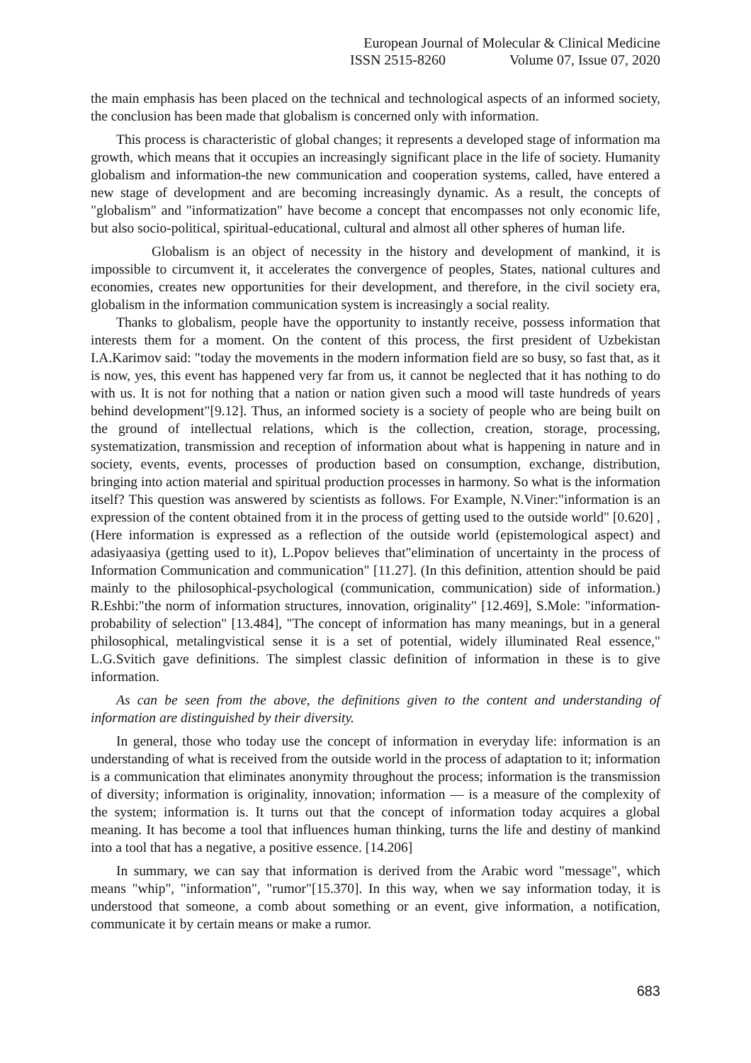European Journal of Molecular & Clinical Medicine
ISSN 2515-8260 Volume 07, Issue 07, 2020
the main emphasis has been placed on the technical and technological aspects of an informed society, the conclusion has been made that globalism is concerned only with information.
This process is characteristic of global changes; it represents a developed stage of information ma growth, which means that it occupies an increasingly significant place in the life of society. Humanity globalism and information-the new communication and cooperation systems, called, have entered a new stage of development and are becoming increasingly dynamic. As a result, the concepts of "globalism" and "informatization" have become a concept that encompasses not only economic life, but also socio-political, spiritual-educational, cultural and almost all other spheres of human life.
Globalism is an object of necessity in the history and development of mankind, it is impossible to circumvent it, it accelerates the convergence of peoples, States, national cultures and economies, creates new opportunities for their development, and therefore, in the civil society era, globalism in the information communication system is increasingly a social reality.
Thanks to globalism, people have the opportunity to instantly receive, possess information that interests them for a moment. On the content of this process, the first president of Uzbekistan I.A.Karimov said: "today the movements in the modern information field are so busy, so fast that, as it is now, yes, this event has happened very far from us, it cannot be neglected that it has nothing to do with us. It is not for nothing that a nation or nation given such a mood will taste hundreds of years behind development"[9.12]. Thus, an informed society is a society of people who are being built on the ground of intellectual relations, which is the collection, creation, storage, processing, systematization, transmission and reception of information about what is happening in nature and in society, events, events, processes of production based on consumption, exchange, distribution, bringing into action material and spiritual production processes in harmony. So what is the information itself? This question was answered by scientists as follows. For Example, N.Viner:"information is an expression of the content obtained from it in the process of getting used to the outside world" [0.620] , (Here information is expressed as a reflection of the outside world (epistemological aspect) and adasiyaasiya (getting used to it), L.Popov believes that"elimination of uncertainty in the process of Information Communication and communication" [11.27]. (In this definition, attention should be paid mainly to the philosophical-psychological (communication, communication) side of information.) R.Eshbi:"the norm of information structures, innovation, originality" [12.469], S.Mole: "information-probability of selection" [13.484], "The concept of information has many meanings, but in a general philosophical, metalingvistical sense it is a set of potential, widely illuminated Real essence," L.G.Svitich gave definitions. The simplest classic definition of information in these is to give information.
As can be seen from the above, the definitions given to the content and understanding of information are distinguished by their diversity.
In general, those who today use the concept of information in everyday life: information is an understanding of what is received from the outside world in the process of adaptation to it; information is a communication that eliminates anonymity throughout the process; information is the transmission of diversity; information is originality, innovation; information — is a measure of the complexity of the system; information is. It turns out that the concept of information today acquires a global meaning. It has become a tool that influences human thinking, turns the life and destiny of mankind into a tool that has a negative, a positive essence. [14.206]
In summary, we can say that information is derived from the Arabic word "message", which means "whip", "information", "rumor"[15.370]. In this way, when we say information today, it is understood that someone, a comb about something or an event, give information, a notification, communicate it by certain means or make a rumor.
683